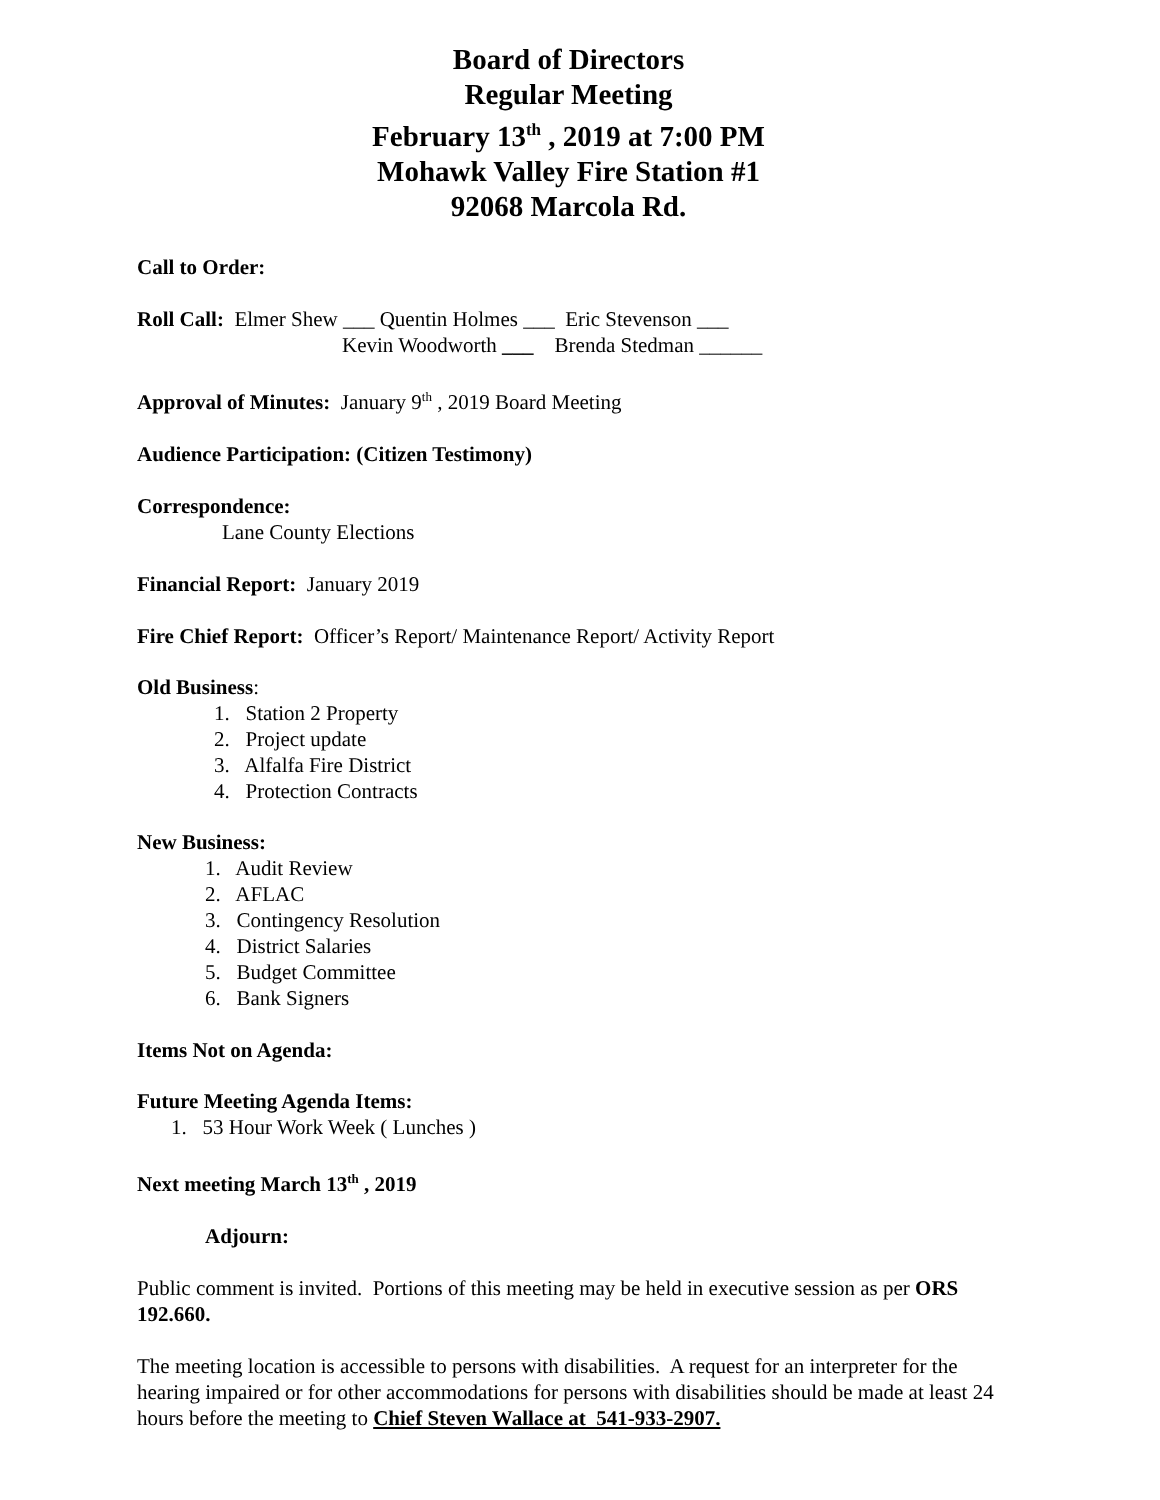Board of Directors
Regular Meeting
February 13<sup>th</sup> , 2019 at 7:00 PM
Mohawk Valley Fire Station #1
92068 Marcola Rd.
Call to Order:
Roll Call: Elmer Shew ___ Quentin Holmes ___ Eric Stevenson ___
Kevin Woodworth ___ Brenda Stedman ______
Approval of Minutes: January 9<sup>th</sup> , 2019 Board Meeting
Audience Participation: (Citizen Testimony)
Correspondence:
Lane County Elections
Financial Report: January 2019
Fire Chief Report: Officer’s Report/ Maintenance Report/ Activity Report
Old Business:
1. Station 2 Property
2. Project update
3. Alfalfa Fire District
4. Protection Contracts
New Business:
1. Audit Review
2. AFLAC
3. Contingency Resolution
4. District Salaries
5. Budget Committee
6. Bank Signers
Items Not on Agenda:
Future Meeting Agenda Items:
1. 53 Hour Work Week ( Lunches )
Next meeting March 13<sup>th</sup> , 2019
Adjourn:
Public comment is invited. Portions of this meeting may be held in executive session as per ORS 192.660.
The meeting location is accessible to persons with disabilities. A request for an interpreter for the hearing impaired or for other accommodations for persons with disabilities should be made at least 24 hours before the meeting to Chief Steven Wallace at 541-933-2907.